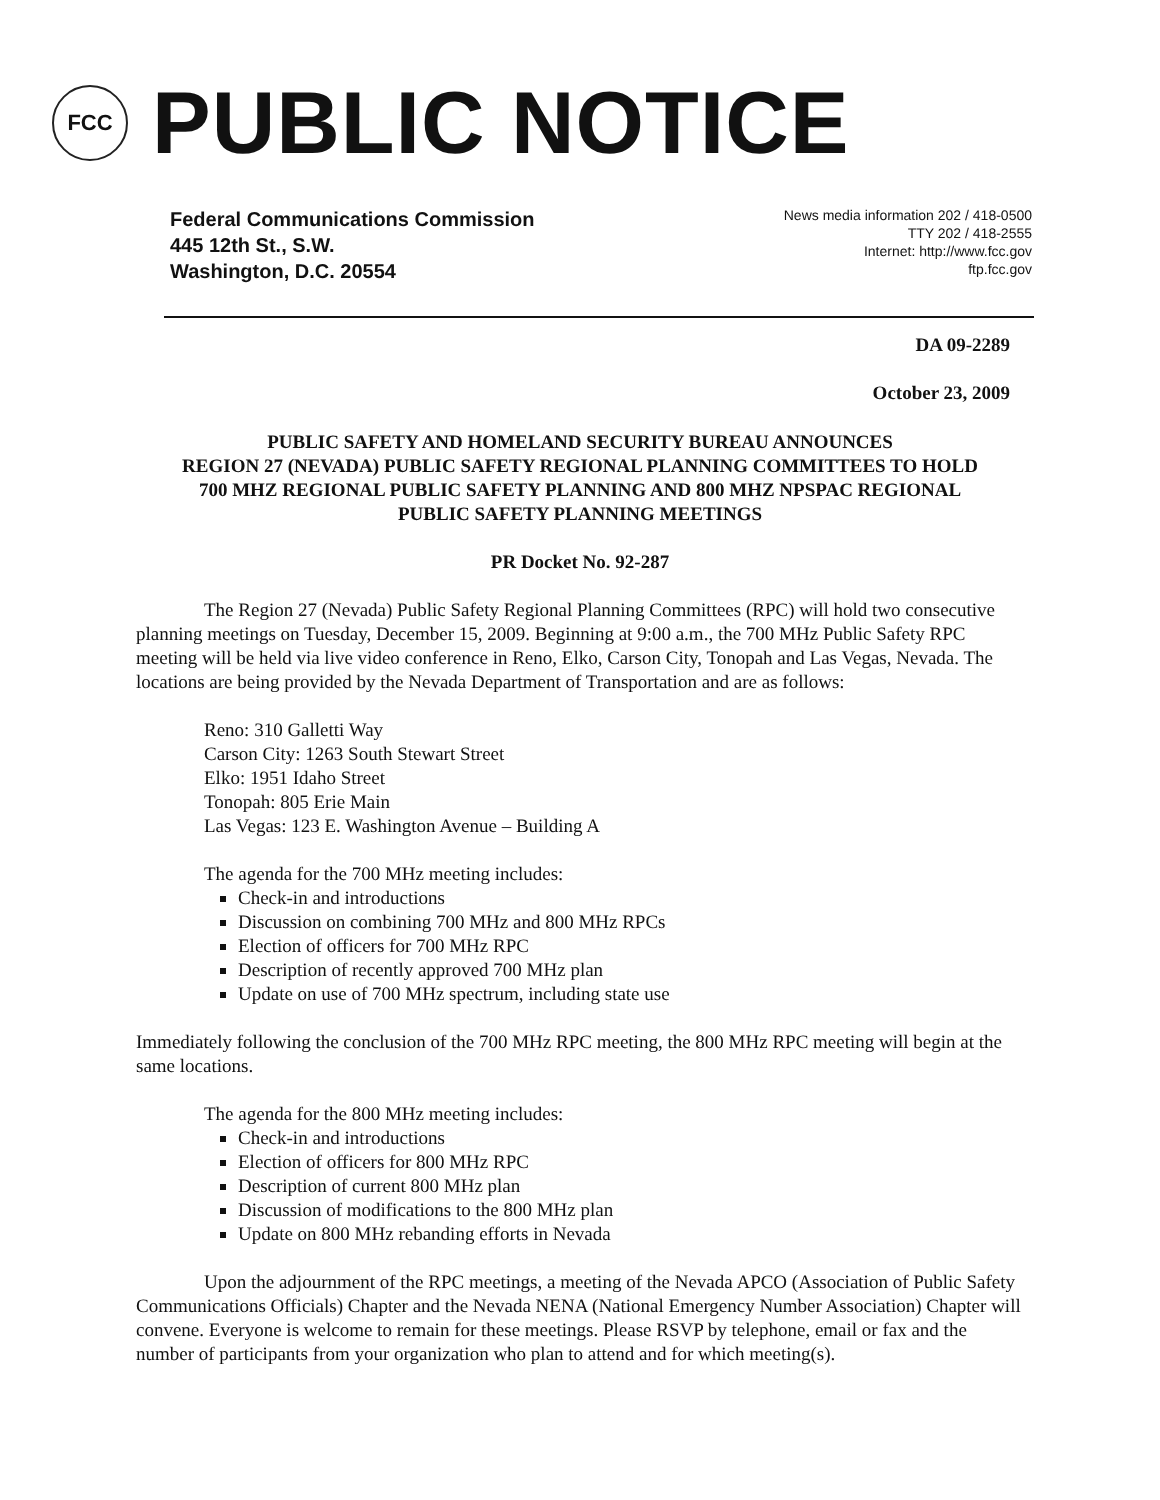FCC
PUBLIC NOTICE
Federal Communications Commission
445 12th St., S.W.
Washington, D.C. 20554
News media information 202 / 418-0500
TTY 202 / 418-2555
Internet: http://www.fcc.gov
ftp.fcc.gov
DA 09-2289
October 23, 2009
PUBLIC SAFETY AND HOMELAND SECURITY BUREAU ANNOUNCES
REGION 27 (NEVADA) PUBLIC SAFETY REGIONAL PLANNING COMMITTEES TO HOLD
700 MHZ REGIONAL PUBLIC SAFETY PLANNING AND 800 MHZ NPSPAC REGIONAL
PUBLIC SAFETY PLANNING MEETINGS
PR Docket No. 92-287
The Region 27 (Nevada) Public Safety Regional Planning Committees (RPC) will hold two consecutive planning meetings on Tuesday, December 15, 2009. Beginning at 9:00 a.m., the 700 MHz Public Safety RPC meeting will be held via live video conference in Reno, Elko, Carson City, Tonopah and Las Vegas, Nevada. The locations are being provided by the Nevada Department of Transportation and are as follows:
Reno: 310 Galletti Way
Carson City: 1263 South Stewart Street
Elko: 1951 Idaho Street
Tonopah: 805 Erie Main
Las Vegas: 123 E. Washington Avenue – Building A
The agenda for the 700 MHz meeting includes:
Check-in and introductions
Discussion on combining 700 MHz and 800 MHz RPCs
Election of officers for 700 MHz RPC
Description of recently approved 700 MHz plan
Update on use of 700 MHz spectrum, including state use
Immediately following the conclusion of the 700 MHz RPC meeting, the 800 MHz RPC meeting will begin at the same locations.
The agenda for the 800 MHz meeting includes:
Check-in and introductions
Election of officers for 800 MHz RPC
Description of current 800 MHz plan
Discussion of modifications to the 800 MHz plan
Update on 800 MHz rebanding efforts in Nevada
Upon the adjournment of the RPC meetings, a meeting of the Nevada APCO (Association of Public Safety Communications Officials) Chapter and the Nevada NENA (National Emergency Number Association) Chapter will convene. Everyone is welcome to remain for these meetings. Please RSVP by telephone, email or fax and the number of participants from your organization who plan to attend and for which meeting(s).